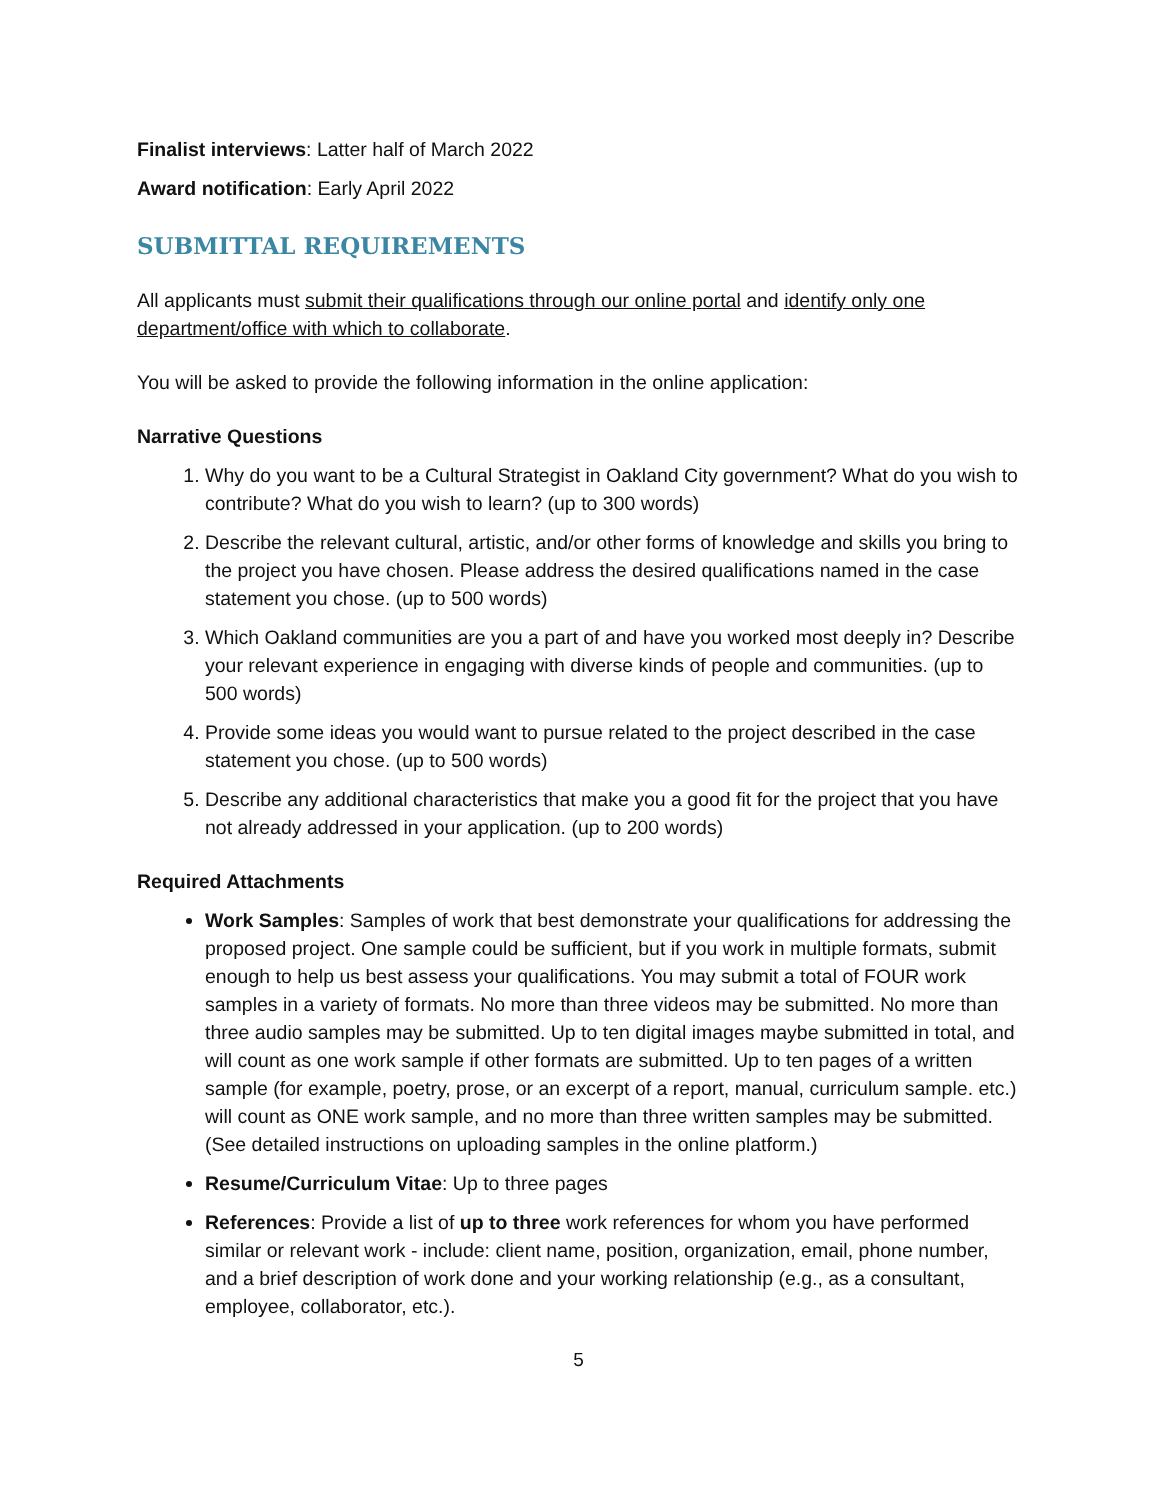Finalist interviews: Latter half of March 2022
Award notification: Early April 2022
SUBMITTAL REQUIREMENTS
All applicants must submit their qualifications through our online portal and identify only one department/office with which to collaborate.
You will be asked to provide the following information in the online application:
Narrative Questions
1. Why do you want to be a Cultural Strategist in Oakland City government? What do you wish to contribute? What do you wish to learn? (up to 300 words)
2. Describe the relevant cultural, artistic, and/or other forms of knowledge and skills you bring to the project you have chosen. Please address the desired qualifications named in the case statement you chose. (up to 500 words)
3. Which Oakland communities are you a part of and have you worked most deeply in? Describe your relevant experience in engaging with diverse kinds of people and communities. (up to 500 words)
4. Provide some ideas you would want to pursue related to the project described in the case statement you chose. (up to 500 words)
5. Describe any additional characteristics that make you a good fit for the project that you have not already addressed in your application. (up to 200 words)
Required Attachments
Work Samples: Samples of work that best demonstrate your qualifications for addressing the proposed project. One sample could be sufficient, but if you work in multiple formats, submit enough to help us best assess your qualifications. You may submit a total of FOUR work samples in a variety of formats. No more than three videos may be submitted. No more than three audio samples may be submitted. Up to ten digital images maybe submitted in total, and will count as one work sample if other formats are submitted. Up to ten pages of a written sample (for example, poetry, prose, or an excerpt of a report, manual, curriculum sample. etc.) will count as ONE work sample, and no more than three written samples may be submitted. (See detailed instructions on uploading samples in the online platform.)
Resume/Curriculum Vitae: Up to three pages
References: Provide a list of up to three work references for whom you have performed similar or relevant work - include: client name, position, organization, email, phone number, and a brief description of work done and your working relationship (e.g., as a consultant, employee, collaborator, etc.).
5